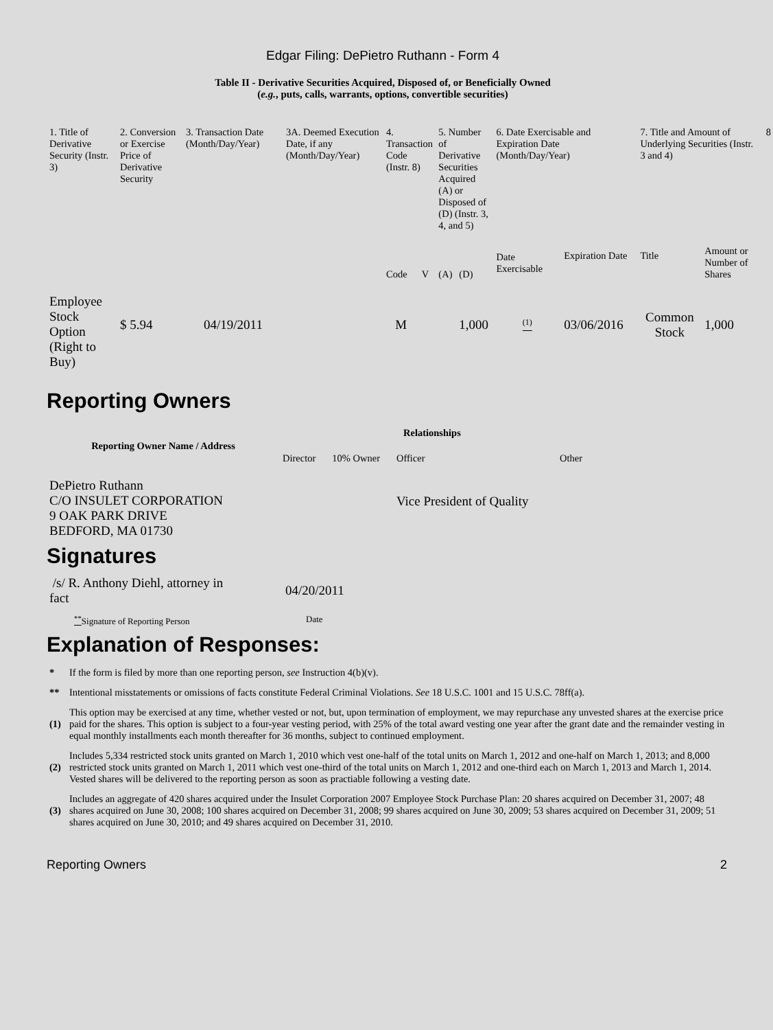Edgar Filing: DePietro Ruthann - Form 4
Table II - Derivative Securities Acquired, Disposed of, or Beneficially Owned
(e.g., puts, calls, warrants, options, convertible securities)
| 1. Title of Derivative Security (Instr. 3) | 2. Conversion or Exercise Price of Derivative Security | 3. Transaction Date (Month/Day/Year) | 3A. Deemed Execution Date, if any (Month/Day/Year) | 4. Transaction Code (Instr. 8) | | 5. Number of Derivative Securities Acquired (A) or Disposed of (D) (Instr. 3, 4, and 5) | | 6. Date Exercisable and Expiration Date (Month/Day/Year) | | 7. Title and Amount of Underlying Securities (Instr. 3 and 4) | | 8 |
| | | | | Code | V | (A) | (D) | Date Exercisable | Expiration Date | Title | Amount or Number of Shares | |
| Employee Stock Option (Right to Buy) | $ 5.94 | 04/19/2011 | | M | | | 1,000 | <sup>(1)</sup> | 03/06/2016 | Common Stock | 1,000 | |
Reporting Owners
| Reporting Owner Name / Address | Relationships | | | |
| --- | --- | --- | --- | --- |
| | Director | 10% Owner | Officer | Other |
| DePietro Ruthann C/O INSULET CORPORATION 9 OAK PARK DRIVE BEDFORD, MA 01730 | | | Vice President of Quality | |
Signatures
| /s/ R. Anthony Diehl, attorney in fact | 04/20/2011 |
| <sup>**</sup> Signature of Reporting Person | Date |
Explanation of Responses:
| * | If the form is filed by more than one reporting person, see Instruction 4(b)(v). |
| ** | Intentional misstatements or omissions of facts constitute Federal Criminal Violations. See 18 U.S.C. 1001 and 15 U.S.C. 78ff(a). |
| (1) | This option may be exercised at any time, whether vested or not, but, upon termination of employment, we may repurchase any unvested shares at the exercise price paid for the shares. This option is subject to a four-year vesting period, with 25% of the total award vesting one year after the grant date and the remainder vesting in equal monthly installments each month thereafter for 36 months, subject to continued employment. |
| (2) | Includes 5,334 restricted stock units granted on March 1, 2010 which vest one-half of the total units on March 1, 2012 and one-half on March 1, 2013; and 8,000 restricted stock units granted on March 1, 2011 which vest one-third of the total units on March 1, 2012 and one-third each on March 1, 2013 and March 1, 2014. Vested shares will be delivered to the reporting person as soon as practiable following a vesting date. |
| (3) | Includes an aggregate of 420 shares acquired under the Insulet Corporation 2007 Employee Stock Purchase Plan: 20 shares acquired on December 31, 2007; 48 shares acquired on June 30, 2008; 100 shares acquired on December 31, 2008; 99 shares acquired on June 30, 2009; 53 shares acquired on December 31, 2009; 51 shares acquired on June 30, 2010; and 49 shares acquired on December 31, 2010. |
Reporting Owners 2